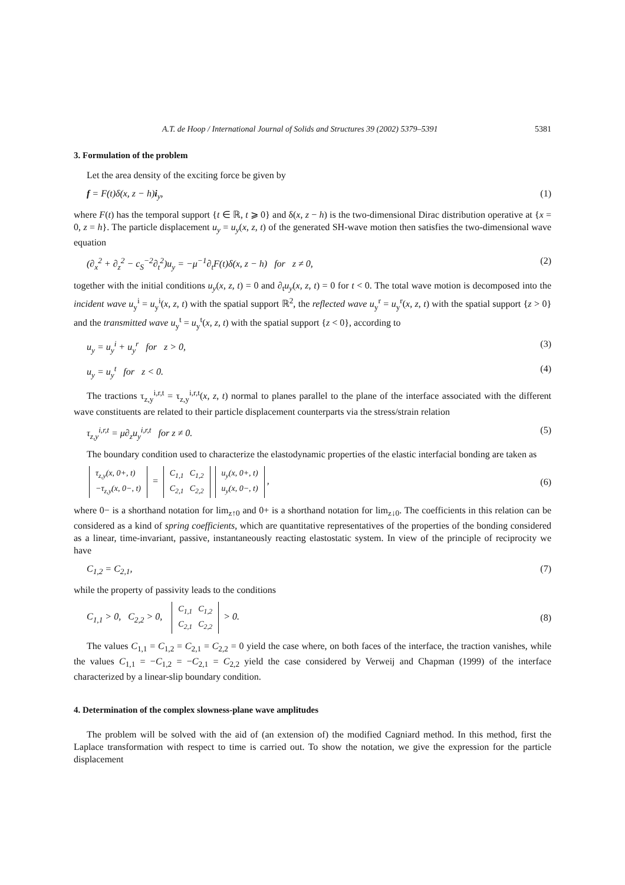A.T. de Hoop / International Journal of Solids and Structures 39 (2002) 5379–5391 5381
3. Formulation of the problem
Let the area density of the exciting force be given by
f = F(t)δ(x, z − h)i<sub>y</sub>, (1)
where F(t) has the temporal support {t ∈ ℝ, t ⩾ 0} and δ(x, z − h) is the two-dimensional Dirac distribution operative at {x = 0, z = h}. The particle displacement u<sub>y</sub> = u<sub>y</sub>(x, z, t) of the generated SH-wave motion then satisfies the two-dimensional wave equation
(∂<sub>x</sub><sup>2</sup> + ∂<sub>z</sub><sup>2</sup> − c<sub>S</sub><sup>−2</sup>∂<sub>t</sub><sup>2</sup>)u<sub>y</sub> = −μ<sup>−1</sup>∂<sub>t</sub>F(t)δ(x, z − h) for z ≠ 0, (2)
together with the initial conditions u<sub>y</sub>(x, z, t) = 0 and ∂<sub>t</sub>u<sub>y</sub>(x, z, t) = 0 for t < 0. The total wave motion is decomposed into the incident wave u<sub>y</sub><sup>i</sup> = u<sub>y</sub><sup>i</sup>(x, z, t) with the spatial support ℝ<sup>2</sup>, the reflected wave u<sub>y</sub><sup>r</sup> = u<sub>y</sub><sup>r</sup>(x, z, t) with the spatial support {z > 0} and the transmitted wave u<sub>y</sub><sup>t</sup> = u<sub>y</sub><sup>t</sup>(x, z, t) with the spatial support {z < 0}, according to
u<sub>y</sub> = u<sub>y</sub><sup>i</sup> + u<sub>y</sub><sup>r</sup> for z > 0, (3)
u<sub>y</sub> = u<sub>y</sub><sup>t</sup> for z < 0. (4)
The tractions τ<sub>z,y</sub><sup>i,r,t</sup> = τ<sub>z,y</sub><sup>i,r,t</sup>(x, z, t) normal to planes parallel to the plane of the interface associated with the different wave constituents are related to their particle displacement counterparts via the stress/strain relation
τ<sub>z,y</sub><sup>i,r,t</sup> = μ∂<sub>z</sub>u<sub>y</sub><sup>i,r,t</sup> for z ≠ 0. (5)
The boundary condition used to characterize the elastodynamic properties of the elastic interfacial bonding are taken as
| τ<sub>z,y</sub>(x, 0+, t) |
| −τ<sub>z,y</sub>(x, 0−, t) |
=
| C<sub>1,1</sub> | C<sub>1,2</sub> |
| C<sub>2,1</sub> | C<sub>2,2</sub> |
| u<sub>y</sub>(x, 0+, t) |
| u<sub>y</sub>(x, 0−, t) |
, (6)
where 0− is a shorthand notation for lim<sub>z↑0</sub> and 0+ is a shorthand notation for lim<sub>z↓0</sub>. The coefficients in this relation can be considered as a kind of spring coefficients, which are quantitative representatives of the properties of the bonding considered as a linear, time-invariant, passive, instantaneously reacting elastostatic system. In view of the principle of reciprocity we have
C<sub>1,2</sub> = C<sub>2,1</sub>, (7)
while the property of passivity leads to the conditions
C<sub>1,1</sub> > 0, C<sub>2,2</sub> > 0,
| C<sub>1,1</sub> | C<sub>1,2</sub> |
| C<sub>2,1</sub> | C<sub>2,2</sub> |
> 0. (8)
The values C<sub>1,1</sub> = C<sub>1,2</sub> = C<sub>2,1</sub> = C<sub>2,2</sub> = 0 yield the case where, on both faces of the interface, the traction vanishes, while the values C<sub>1,1</sub> = −C<sub>1,2</sub> = −C<sub>2,1</sub> = C<sub>2,2</sub> yield the case considered by Verweij and Chapman (1999) of the interface characterized by a linear-slip boundary condition.
4. Determination of the complex slowness-plane wave amplitudes
The problem will be solved with the aid of (an extension of) the modified Cagniard method. In this method, first the Laplace transformation with respect to time is carried out. To show the notation, we give the expression for the particle displacement